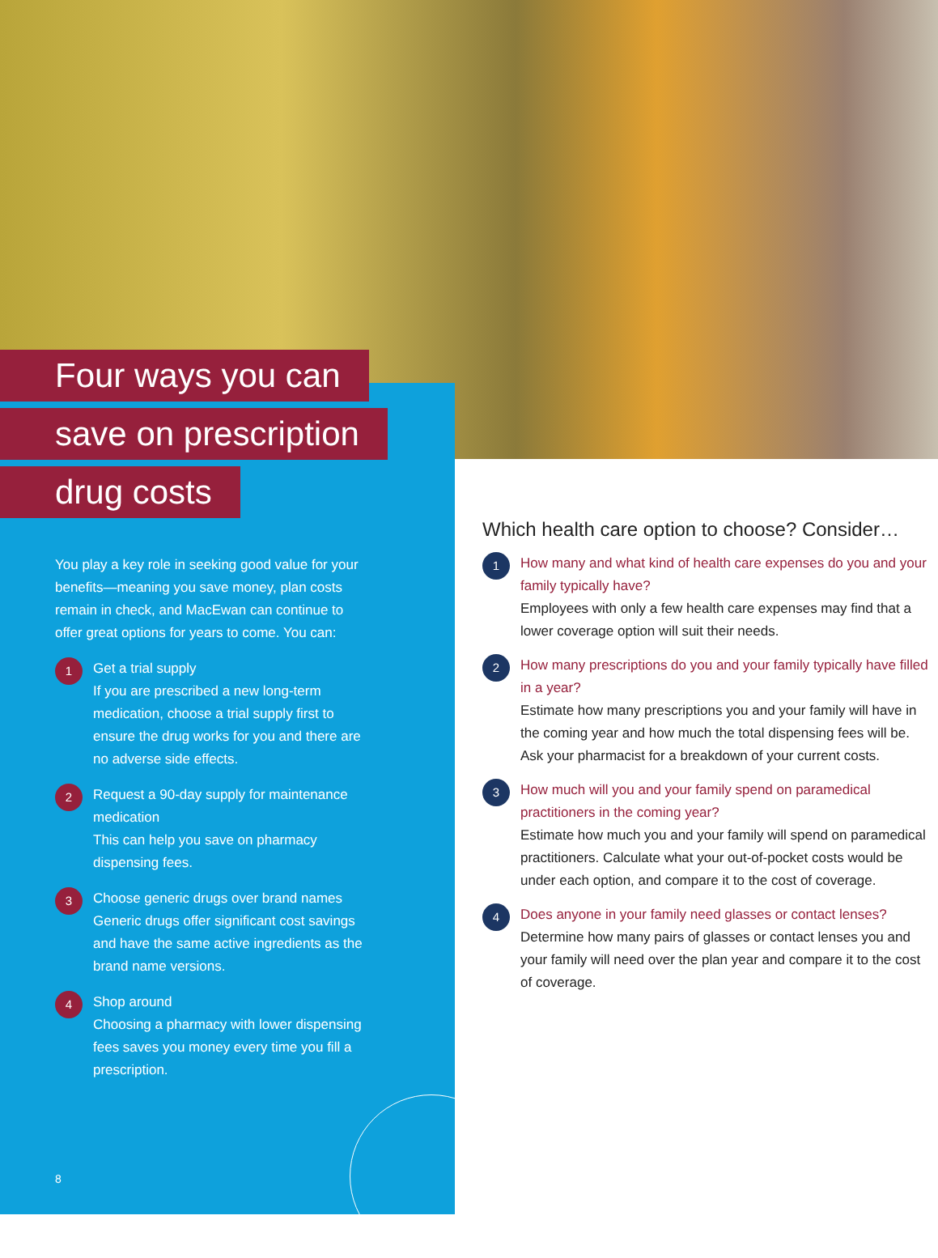Four ways you can
save on prescription
drug costs
You play a key role in seeking good value for your benefits—meaning you save money, plan costs remain in check, and MacEwan can continue to offer great options for years to come. You can:
1
Get a trial supply
If you are prescribed a new long-term medication, choose a trial supply first to ensure the drug works for you and there are no adverse side effects.
2
Request a 90-day supply for maintenance medication
This can help you save on pharmacy dispensing fees.
3
Choose generic drugs over brand names
Generic drugs offer significant cost savings and have the same active ingredients as the brand name versions.
4
Shop around
Choosing a pharmacy with lower dispensing fees saves you money every time you fill a prescription.
Which health care option to choose? Consider…
1
How many and what kind of health care expenses do you and your family typically have?
Employees with only a few health care expenses may find that a lower coverage option will suit their needs.
2
How many prescriptions do you and your family typically have filled in a year?
Estimate how many prescriptions you and your family will have in the coming year and how much the total dispensing fees will be. Ask your pharmacist for a breakdown of your current costs.
3
How much will you and your family spend on paramedical practitioners in the coming year?
Estimate how much you and your family will spend on paramedical practitioners. Calculate what your out-of-pocket costs would be under each option, and compare it to the cost of coverage.
4
Does anyone in your family need glasses or contact lenses?
Determine how many pairs of glasses or contact lenses you and your family will need over the plan year and compare it to the cost of coverage.
8